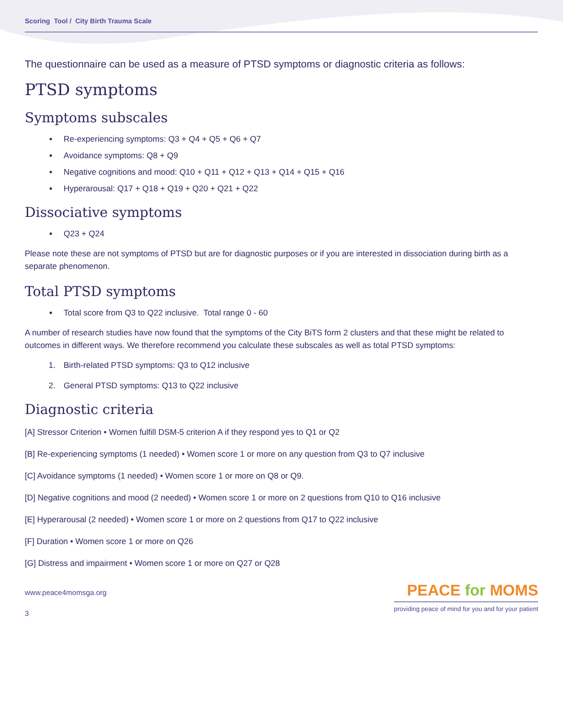Scoring Tool / City Birth Trauma Scale
The questionnaire can be used as a measure of PTSD symptoms or diagnostic criteria as follows:
PTSD symptoms
Symptoms subscales
Re-experiencing symptoms: Q3 + Q4 + Q5 + Q6 + Q7
Avoidance symptoms: Q8 + Q9
Negative cognitions and mood: Q10 + Q11 + Q12 + Q13 + Q14 + Q15 + Q16
Hyperarousal: Q17 + Q18 + Q19 + Q20 + Q21 + Q22
Dissociative symptoms
Q23 + Q24
Please note these are not symptoms of PTSD but are for diagnostic purposes or if you are interested in dissociation during birth as a separate phenomenon.
Total PTSD symptoms
Total score from Q3 to Q22 inclusive. Total range 0 - 60
A number of research studies have now found that the symptoms of the City BiTS form 2 clusters and that these might be related to outcomes in different ways. We therefore recommend you calculate these subscales as well as total PTSD symptoms:
1. Birth-related PTSD symptoms: Q3 to Q12 inclusive
2. General PTSD symptoms: Q13 to Q22 inclusive
Diagnostic criteria
[A] Stressor Criterion • Women fulfill DSM-5 criterion A if they respond yes to Q1 or Q2
[B] Re-experiencing symptoms (1 needed) • Women score 1 or more on any question from Q3 to Q7 inclusive
[C] Avoidance symptoms (1 needed) • Women score 1 or more on Q8 or Q9.
[D] Negative cognitions and mood (2 needed) • Women score 1 or more on 2 questions from Q10 to Q16 inclusive
[E] Hyperarousal (2 needed) • Women score 1 or more on 2 questions from Q17 to Q22 inclusive
[F] Duration • Women score 1 or more on Q26
[G] Distress and impairment • Women score 1 or more on Q27 or Q28
www.peace4momsga.org
3
PEACE for MOMS
providing peace of mind for you and for your patient